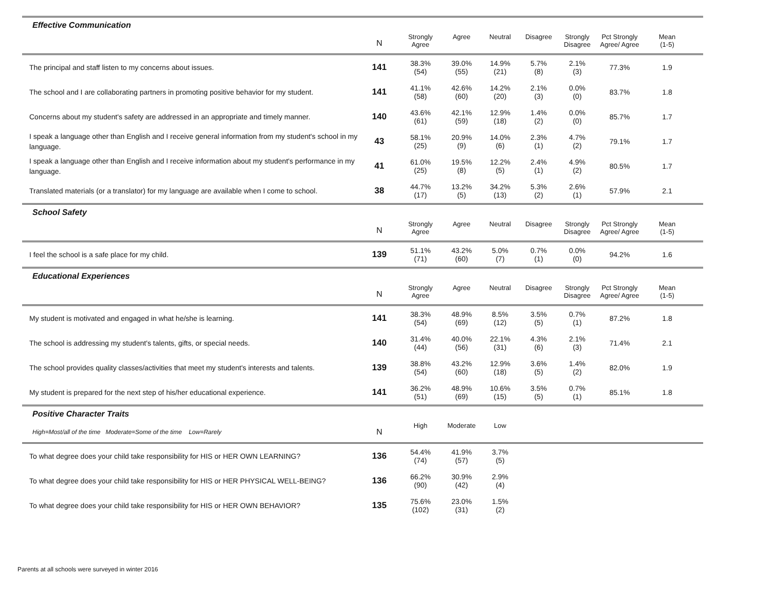| Effective Communication | | | | | | | | | |
| | N | Strongly Agree | Agree | Neutral | Disagree | Strongly Disagree | Pct Strongly Agree/ Agree | Mean (1-5) | |
| The principal and staff listen to my concerns about issues. | 141 | 38.3% (54) | 39.0% (55) | 14.9% (21) | 5.7% (8) | 2.1% (3) | 77.3% | 1.9 | |
| The school and I are collaborating partners in promoting positive behavior for my student. | 141 | 41.1% (58) | 42.6% (60) | 14.2% (20) | 2.1% (3) | 0.0% (0) | 83.7% | 1.8 | |
| Concerns about my student's safety are addressed in an appropriate and timely manner. | 140 | 43.6% (61) | 42.1% (59) | 12.9% (18) | 1.4% (2) | 0.0% (0) | 85.7% | 1.7 | |
| I speak a language other than English and I receive general information from my student's school in my language. | 43 | 58.1% (25) | 20.9% (9) | 14.0% (6) | 2.3% (1) | 4.7% (2) | 79.1% | 1.7 | |
| I speak a language other than English and I receive information about my student's performance in my language. | 41 | 61.0% (25) | 19.5% (8) | 12.2% (5) | 2.4% (1) | 4.9% (2) | 80.5% | 1.7 | |
| Translated materials (or a translator) for my language are available when I come to school. | 38 | 44.7% (17) | 13.2% (5) | 34.2% (13) | 5.3% (2) | 2.6% (1) | 57.9% | 2.1 | |
| School Safety | | | | | | | | | |
| | N | Strongly Agree | Agree | Neutral | Disagree | Strongly Disagree | Pct Strongly Agree/ Agree | Mean (1-5) | |
| I feel the school is a safe place for my child. | 139 | 51.1% (71) | 43.2% (60) | 5.0% (7) | 0.7% (1) | 0.0% (0) | 94.2% | 1.6 | |
| Educational Experiences | | | | | | | | | |
| | N | Strongly Agree | Agree | Neutral | Disagree | Strongly Disagree | Pct Strongly Agree/ Agree | Mean (1-5) | |
| My student is motivated and engaged in what he/she is learning. | 141 | 38.3% (54) | 48.9% (69) | 8.5% (12) | 3.5% (5) | 0.7% (1) | 87.2% | 1.8 | |
| The school is addressing my student's talents, gifts, or special needs. | 140 | 31.4% (44) | 40.0% (56) | 22.1% (31) | 4.3% (6) | 2.1% (3) | 71.4% | 2.1 | |
| The school provides quality classes/activities that meet my student's interests and talents. | 139 | 38.8% (54) | 43.2% (60) | 12.9% (18) | 3.6% (5) | 1.4% (2) | 82.0% | 1.9 | |
| My student is prepared for the next step of his/her educational experience. | 141 | 36.2% (51) | 48.9% (69) | 10.6% (15) | 3.5% (5) | 0.7% (1) | 85.1% | 1.8 | |
| Positive Character Traits | | | | | | | | | |
| High=Most/all of the time Moderate=Some of the time Low=Rarely | N | High | Moderate | Low | | | | | |
| To what degree does your child take responsibility for HIS or HER OWN LEARNING? | 136 | 54.4% (74) | 41.9% (57) | 3.7% (5) | | | | | |
| To what degree does your child take responsibility for HIS or HER PHYSICAL WELL-BEING? | 136 | 66.2% (90) | 30.9% (42) | 2.9% (4) | | | | | |
| To what degree does your child take responsibility for HIS or HER OWN BEHAVIOR? | 135 | 75.6% (102) | 23.0% (31) | 1.5% (2) | | | | | |
Parents at all schools were surveyed in winter 2016